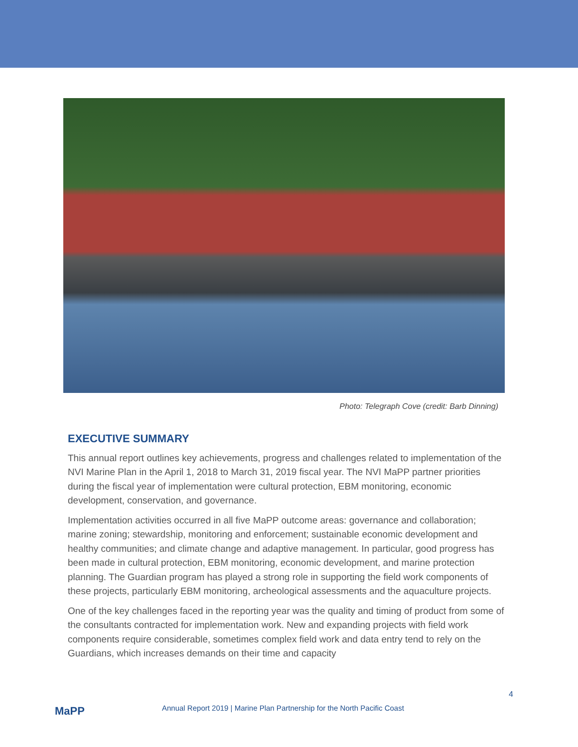Photo: Telegraph Cove (credit: Barb Dinning)
EXECUTIVE SUMMARY
This annual report outlines key achievements, progress and challenges related to implementation of the NVI Marine Plan in the April 1, 2018 to March 31, 2019 fiscal year. The NVI MaPP partner priorities during the fiscal year of implementation were cultural protection, EBM monitoring, economic development, conservation, and governance.
Implementation activities occurred in all five MaPP outcome areas: governance and collaboration; marine zoning; stewardship, monitoring and enforcement; sustainable economic development and healthy communities; and climate change and adaptive management. In particular, good progress has been made in cultural protection, EBM monitoring, economic development, and marine protection planning. The Guardian program has played a strong role in supporting the field work components of these projects, particularly EBM monitoring, archeological assessments and the aquaculture projects.
One of the key challenges faced in the reporting year was the quality and timing of product from some of the consultants contracted for implementation work. New and expanding projects with field work components require considerable, sometimes complex field work and data entry tend to rely on the Guardians, which increases demands on their time and capacity
MaPP
Annual Report 2019 | Marine Plan Partnership for the North Pacific Coast
4